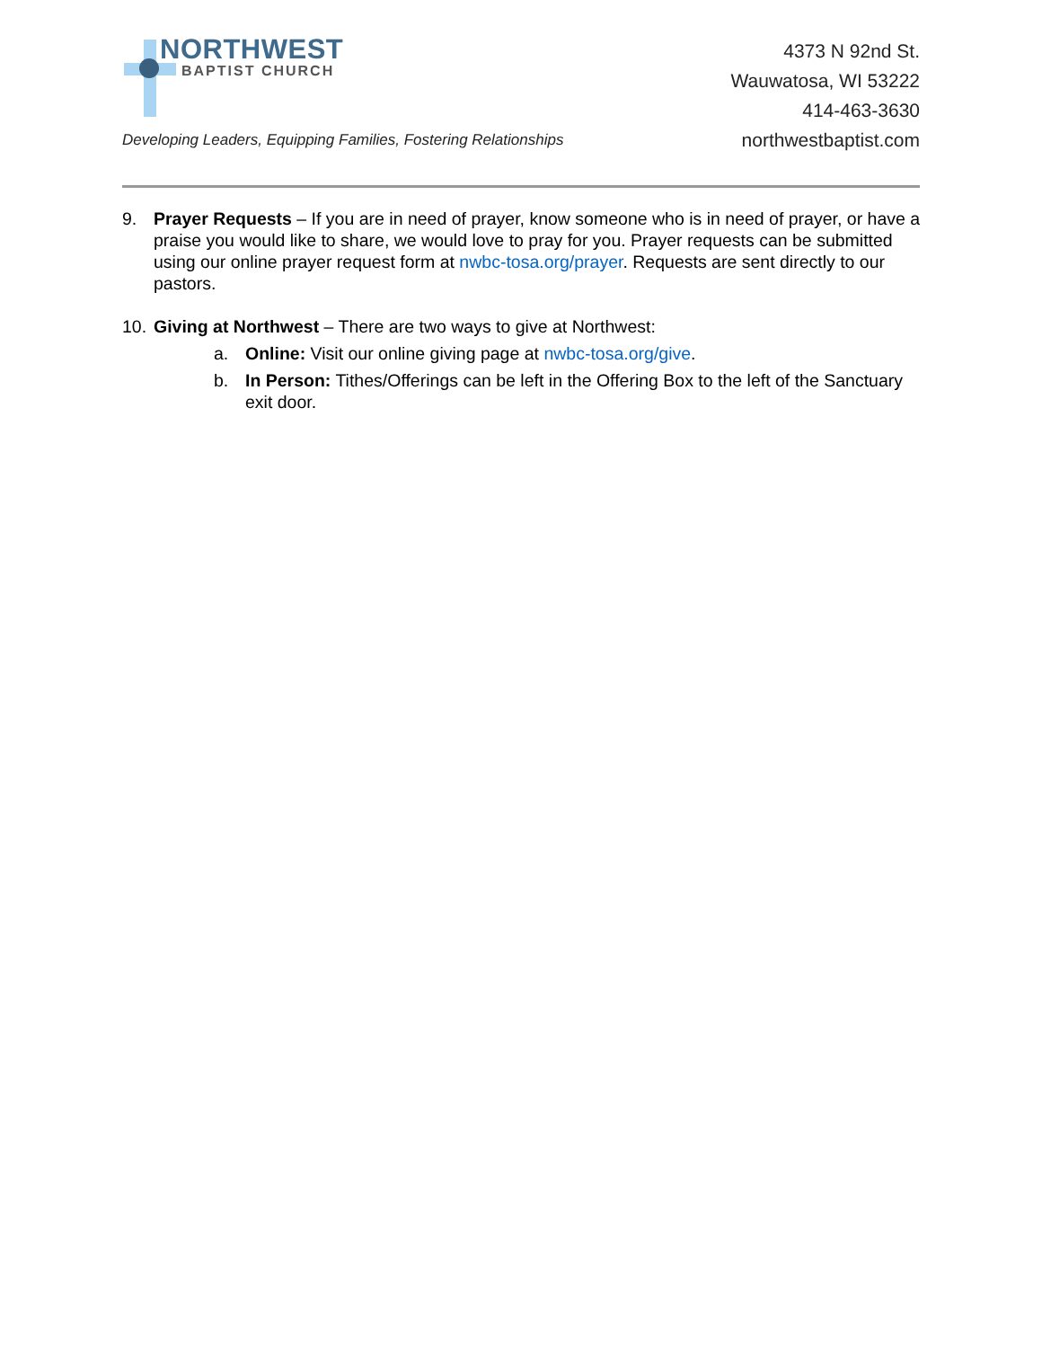NORTHWEST
BAPTIST CHURCH
4373 N 92nd St.
Wauwatosa, WI 53222
414-463-3630
northwestbaptist.com
Developing Leaders, Equipping Families, Fostering Relationships
9. Prayer Requests – If you are in need of prayer, know someone who is in need of prayer, or have a praise you would like to share, we would love to pray for you. Prayer requests can be submitted using our online prayer request form at nwbc-tosa.org/prayer. Requests are sent directly to our pastors.
10.
Giving at Northwest – There are two ways to give at Northwest:
a. Online: Visit our online giving page at nwbc-tosa.org/give.
b. In Person: Tithes/Offerings can be left in the Offering Box to the left of the Sanctuary exit door.